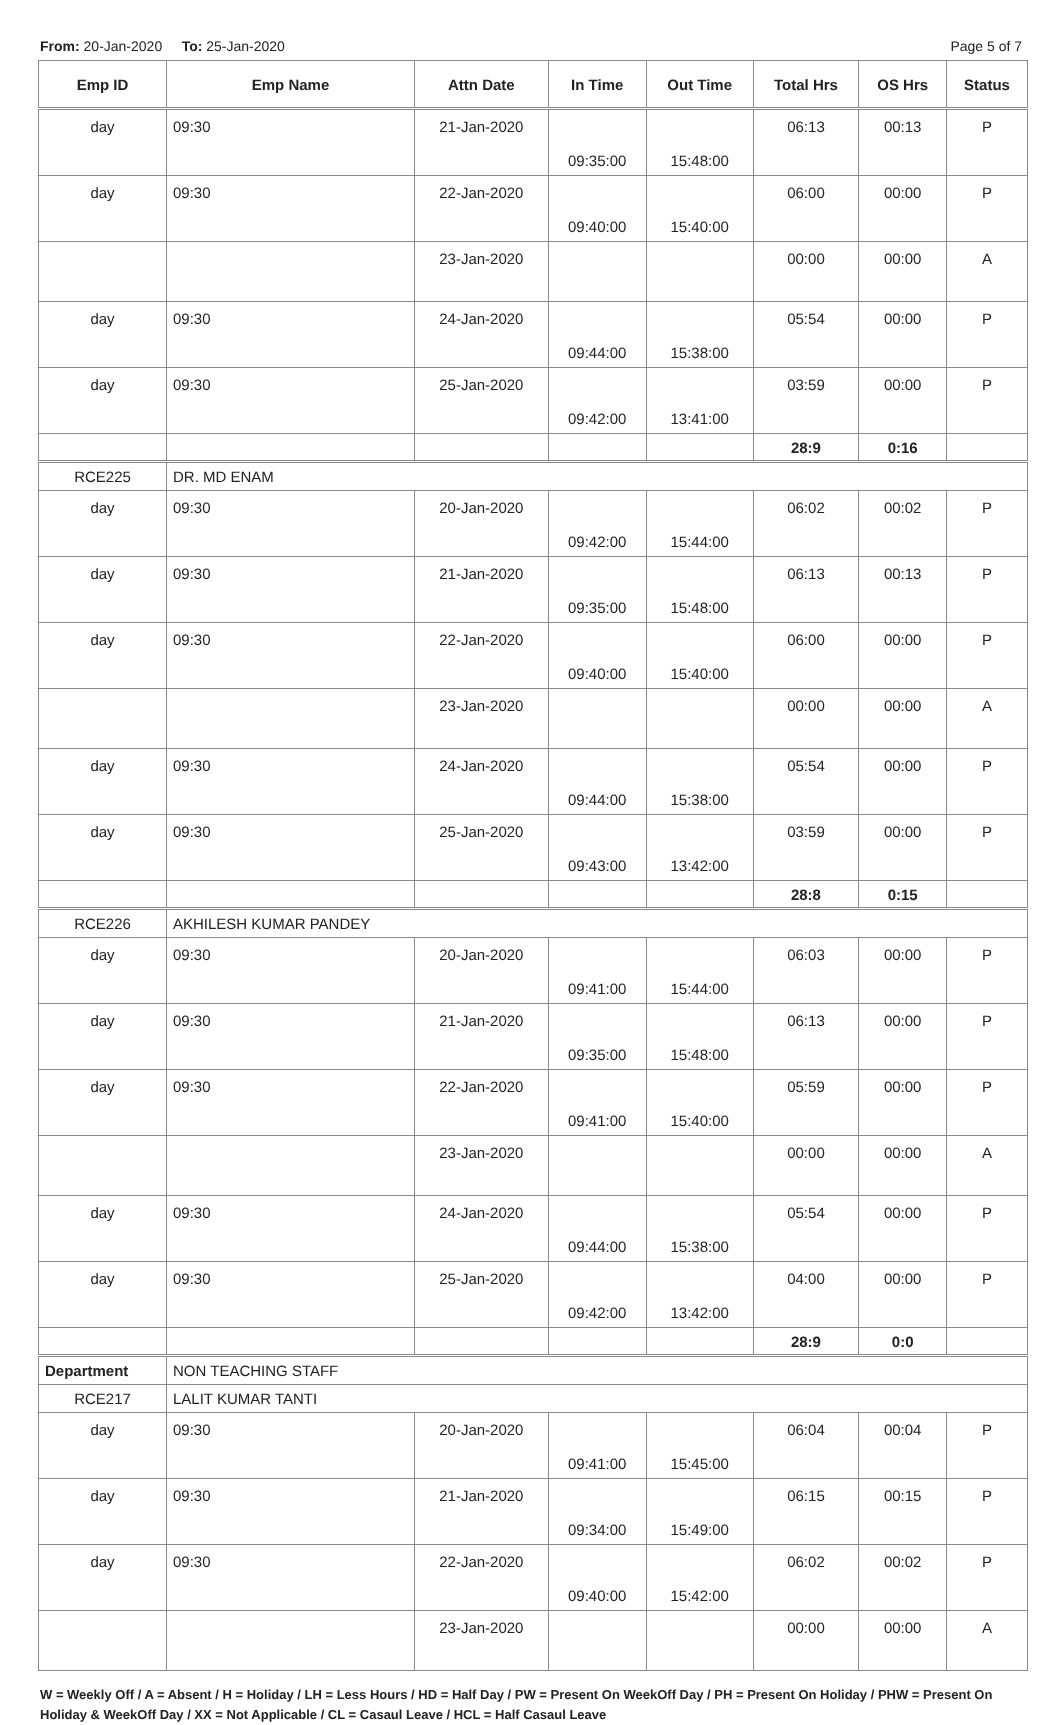From: 20-Jan-2020 To: 25-Jan-2020
Page 5 of 7
| Emp ID | Emp Name | Attn Date | In Time | Out Time | Total Hrs | OS Hrs | Status |
| --- | --- | --- | --- | --- | --- | --- | --- |
| day | 09:30 | 21-Jan-2020 | 09:35:00 | 15:48:00 | 06:13 | 00:13 | P |
| day | 09:30 | 22-Jan-2020 | 09:40:00 | 15:40:00 | 06:00 | 00:00 | P |
| | | 23-Jan-2020 | | | 00:00 | 00:00 | A |
| day | 09:30 | 24-Jan-2020 | 09:44:00 | 15:38:00 | 05:54 | 00:00 | P |
| day | 09:30 | 25-Jan-2020 | 09:42:00 | 13:41:00 | 03:59 | 00:00 | P |
| | | | | | 28:9 | 0:16 | |
| RCE225 | DR. MD ENAM | | | | | | |
| day | 09:30 | 20-Jan-2020 | 09:42:00 | 15:44:00 | 06:02 | 00:02 | P |
| day | 09:30 | 21-Jan-2020 | 09:35:00 | 15:48:00 | 06:13 | 00:13 | P |
| day | 09:30 | 22-Jan-2020 | 09:40:00 | 15:40:00 | 06:00 | 00:00 | P |
| | | 23-Jan-2020 | | | 00:00 | 00:00 | A |
| day | 09:30 | 24-Jan-2020 | 09:44:00 | 15:38:00 | 05:54 | 00:00 | P |
| day | 09:30 | 25-Jan-2020 | 09:43:00 | 13:42:00 | 03:59 | 00:00 | P |
| | | | | | 28:8 | 0:15 | |
| RCE226 | AKHILESH KUMAR PANDEY | | | | | | |
| day | 09:30 | 20-Jan-2020 | 09:41:00 | 15:44:00 | 06:03 | 00:00 | P |
| day | 09:30 | 21-Jan-2020 | 09:35:00 | 15:48:00 | 06:13 | 00:00 | P |
| day | 09:30 | 22-Jan-2020 | 09:41:00 | 15:40:00 | 05:59 | 00:00 | P |
| | | 23-Jan-2020 | | | 00:00 | 00:00 | A |
| day | 09:30 | 24-Jan-2020 | 09:44:00 | 15:38:00 | 05:54 | 00:00 | P |
| day | 09:30 | 25-Jan-2020 | 09:42:00 | 13:42:00 | 04:00 | 00:00 | P |
| | | | | | 28:9 | 0:0 | |
| Department | NON TEACHING STAFF | | | | | | |
| RCE217 | LALIT KUMAR TANTI | | | | | | |
| day | 09:30 | 20-Jan-2020 | 09:41:00 | 15:45:00 | 06:04 | 00:04 | P |
| day | 09:30 | 21-Jan-2020 | 09:34:00 | 15:49:00 | 06:15 | 00:15 | P |
| day | 09:30 | 22-Jan-2020 | 09:40:00 | 15:42:00 | 06:02 | 00:02 | P |
| | | 23-Jan-2020 | | | 00:00 | 00:00 | A |
W = Weekly Off / A = Absent / H = Holiday / LH = Less Hours / HD = Half Day / PW = Present On WeekOff Day / PH = Present On Holiday / PHW = Present On Holiday & WeekOff Day / XX = Not Applicable / CL = Casaul Leave / HCL = Half Casaul Leave